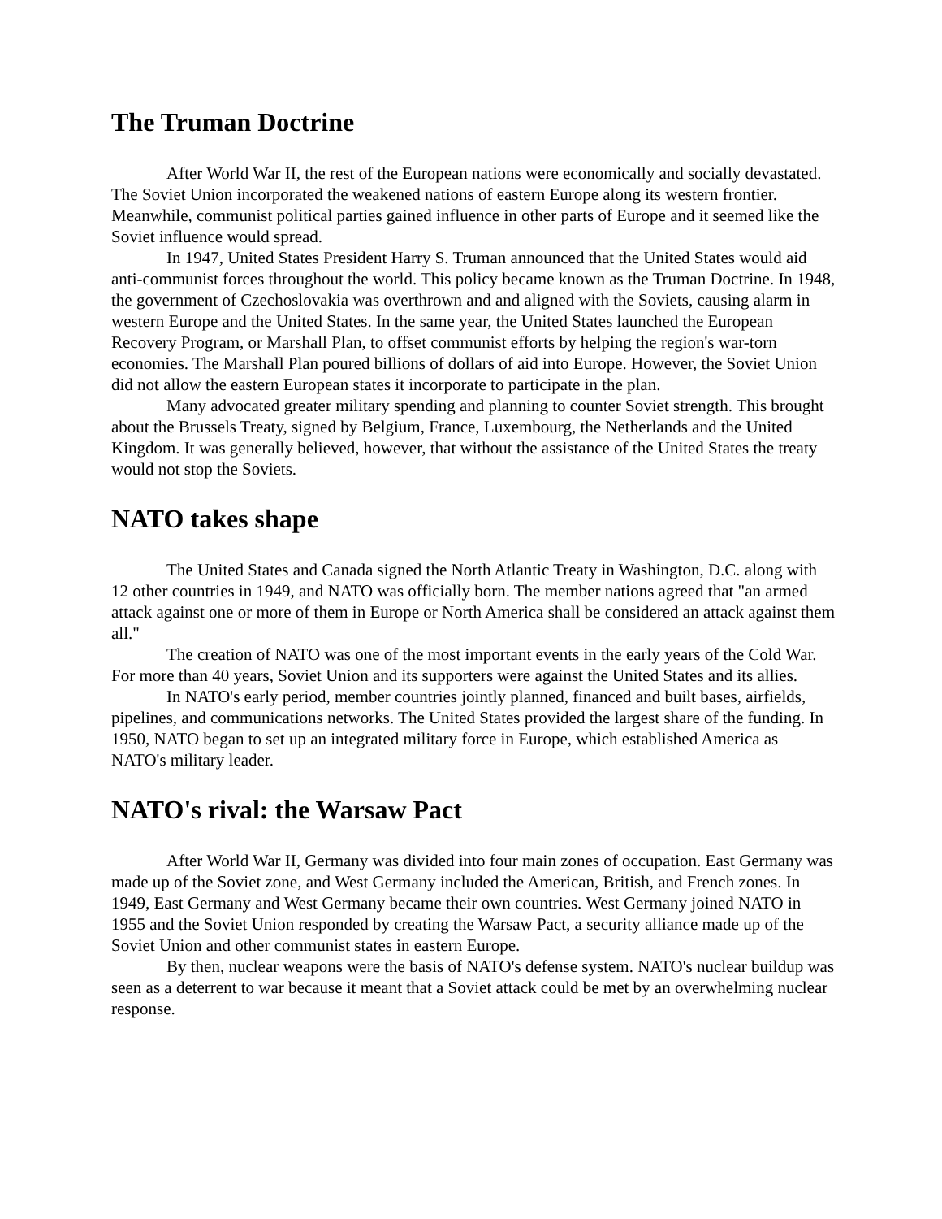The Truman Doctrine
After World War II, the rest of the European nations were economically and socially devastated. The Soviet Union incorporated the weakened nations of eastern Europe along its western frontier. Meanwhile, communist political parties gained influence in other parts of Europe and it seemed like the Soviet influence would spread.
In 1947, United States President Harry S. Truman announced that the United States would aid anti-communist forces throughout the world. This policy became known as the Truman Doctrine. In 1948, the government of Czechoslovakia was overthrown and and aligned with the Soviets, causing alarm in western Europe and the United States. In the same year, the United States launched the European Recovery Program, or Marshall Plan, to offset communist efforts by helping the region's war-torn economies. The Marshall Plan poured billions of dollars of aid into Europe. However, the Soviet Union did not allow the eastern European states it incorporate to participate in the plan.
Many advocated greater military spending and planning to counter Soviet strength. This brought about the Brussels Treaty, signed by Belgium, France, Luxembourg, the Netherlands and the United Kingdom. It was generally believed, however, that without the assistance of the United States the treaty would not stop the Soviets.
NATO takes shape
The United States and Canada signed the North Atlantic Treaty in Washington, D.C. along with 12 other countries in 1949, and NATO was officially born. The member nations agreed that "an armed attack against one or more of them in Europe or North America shall be considered an attack against them all."
The creation of NATO was one of the most important events in the early years of the Cold War. For more than 40 years, Soviet Union and its supporters were against the United States and its allies.
In NATO's early period, member countries jointly planned, financed and built bases, airfields, pipelines, and communications networks. The United States provided the largest share of the funding. In 1950, NATO began to set up an integrated military force in Europe, which established America as NATO's military leader.
NATO's rival: the Warsaw Pact
After World War II, Germany was divided into four main zones of occupation. East Germany was made up of the Soviet zone, and West Germany included the American, British, and French zones. In 1949, East Germany and West Germany became their own countries. West Germany joined NATO in 1955 and the Soviet Union responded by creating the Warsaw Pact, a security alliance made up of the Soviet Union and other communist states in eastern Europe.
By then, nuclear weapons were the basis of NATO's defense system. NATO's nuclear buildup was seen as a deterrent to war because it meant that a Soviet attack could be met by an overwhelming nuclear response.